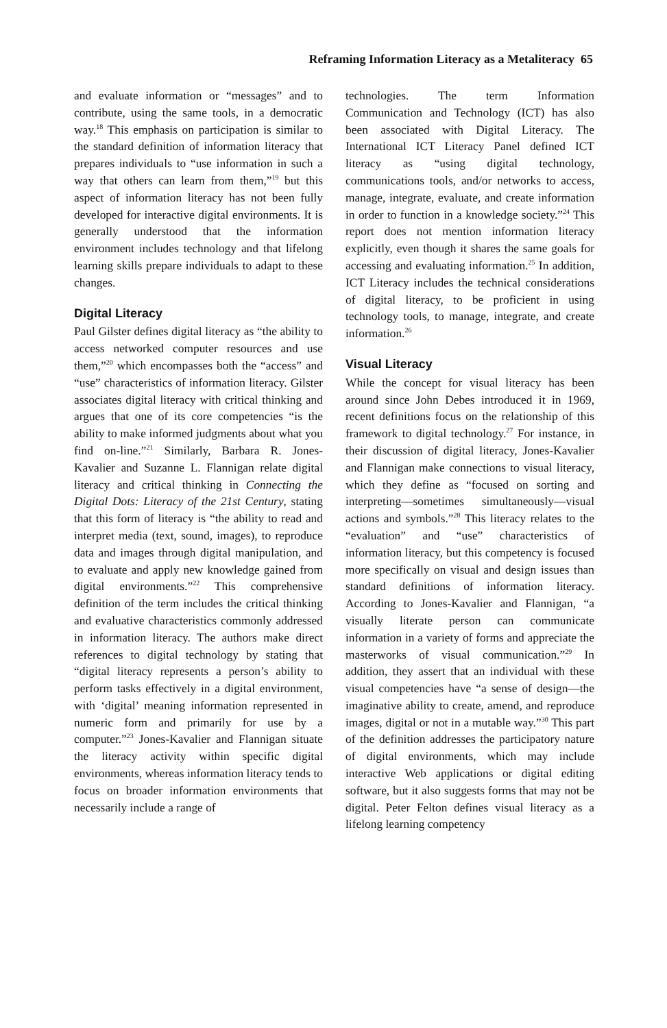Reframing Information Literacy as a Metaliteracy 65
and evaluate information or “messages” and to contribute, using the same tools, in a democratic way.<sup>18</sup> This emphasis on participation is similar to the standard definition of information literacy that prepares individuals to “use information in such a way that others can learn from them,”<sup>19</sup> but this aspect of information literacy has not been fully developed for interactive digital environments. It is generally understood that the information environment includes technology and that lifelong learning skills prepare individuals to adapt to these changes.
Digital Literacy
Paul Gilster defines digital literacy as “the ability to access networked computer resources and use them,”<sup>20</sup> which encompasses both the “access” and “use” characteristics of information literacy. Gilster associates digital literacy with critical thinking and argues that one of its core competencies “is the ability to make informed judgments about what you find on-line.”<sup>21</sup> Similarly, Barbara R. Jones-Kavalier and Suzanne L. Flannigan relate digital literacy and critical thinking in Connecting the Digital Dots: Literacy of the 21st Century, stating that this form of literacy is “the ability to read and interpret media (text, sound, images), to reproduce data and images through digital manipulation, and to evaluate and apply new knowledge gained from digital environments.”<sup>22</sup> This comprehensive definition of the term includes the critical thinking and evaluative characteristics commonly addressed in information literacy. The authors make direct references to digital technology by stating that “digital literacy represents a person’s ability to perform tasks effectively in a digital environment, with ‘digital’ meaning information represented in numeric form and primarily for use by a computer.”<sup>23</sup> Jones-Kavalier and Flannigan situate the literacy activity within specific digital environments, whereas information literacy tends to focus on broader information environments that necessarily include a range of
technologies. The term Information Communication and Technology (ICT) has also been associated with Digital Literacy. The International ICT Literacy Panel defined ICT literacy as “using digital technology, communications tools, and/or networks to access, manage, integrate, evaluate, and create information in order to function in a knowledge society.”<sup>24</sup> This report does not mention information literacy explicitly, even though it shares the same goals for accessing and evaluating information.<sup>25</sup> In addition, ICT Literacy includes the technical considerations of digital literacy, to be proficient in using technology tools, to manage, integrate, and create information.<sup>26</sup>
Visual Literacy
While the concept for visual literacy has been around since John Debes introduced it in 1969, recent definitions focus on the relationship of this framework to digital technology.<sup>27</sup> For instance, in their discussion of digital literacy, Jones-Kavalier and Flannigan make connections to visual literacy, which they define as “focused on sorting and interpreting—sometimes simultaneously—visual actions and symbols.”<sup>28</sup> This literacy relates to the “evaluation” and “use” characteristics of information literacy, but this competency is focused more specifically on visual and design issues than standard definitions of information literacy. According to Jones-Kavalier and Flannigan, “a visually literate person can communicate information in a variety of forms and appreciate the masterworks of visual communication.”<sup>29</sup> In addition, they assert that an individual with these visual competencies have “a sense of design—the imaginative ability to create, amend, and reproduce images, digital or not in a mutable way.”<sup>30</sup> This part of the definition addresses the participatory nature of digital environments, which may include interactive Web applications or digital editing software, but it also suggests forms that may not be digital. Peter Felton defines visual literacy as a lifelong learning competency